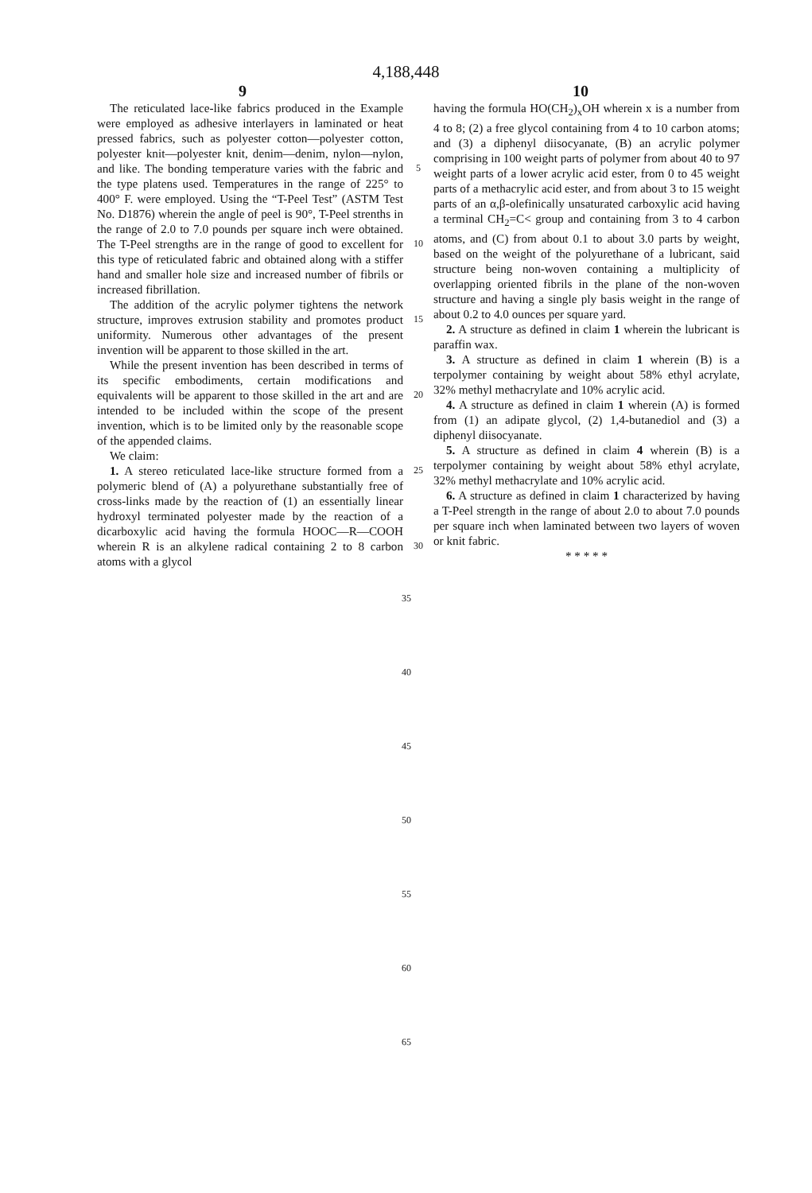4,188,448
9 10
The reticulated lace-like fabrics produced in the Example were employed as adhesive interlayers in laminated or heat pressed fabrics, such as polyester cotton—polyester cotton, polyester knit—polyester knit, denim—denim, nylon—nylon, and like. The bonding temperature varies with the fabric and the type platens used. Temperatures in the range of 225° to 400° F. were employed. Using the “T-Peel Test” (ASTM Test No. D1876) wherein the angle of peel is 90°, T-Peel strenths in the range of 2.0 to 7.0 pounds per square inch were obtained. The T-Peel strengths are in the range of good to excellent for this type of reticulated fabric and obtained along with a stiffer hand and smaller hole size and increased number of fibrils or increased fibrillation.
The addition of the acrylic polymer tightens the network structure, improves extrusion stability and promotes product uniformity. Numerous other advantages of the present invention will be apparent to those skilled in the art.
While the present invention has been described in terms of its specific embodiments, certain modifications and equivalents will be apparent to those skilled in the art and are intended to be included within the scope of the present invention, which is to be limited only by the reasonable scope of the appended claims.
We claim:
1. A stereo reticulated lace-like structure formed from a polymeric blend of (A) a polyurethane substantially free of cross-links made by the reaction of (1) an essentially linear hydroxyl terminated polyester made by the reaction of a dicarboxylic acid having the formula HOOC—R—COOH wherein R is an alkylene radical containing 2 to 8 carbon atoms with a glycol
5
10
15
20
25
30
having the formula HO(CH<sub>2</sub>)<sub>x</sub>OH wherein x is a number from 4 to 8; (2) a free glycol containing from 4 to 10 carbon atoms; and (3) a diphenyl diisocyanate, (B) an acrylic polymer comprising in 100 weight parts of polymer from about 40 to 97 weight parts of a lower acrylic acid ester, from 0 to 45 weight parts of a methacrylic acid ester, and from about 3 to 15 weight parts of an α,β-olefinically unsaturated carboxylic acid having a terminal CH<sub>2</sub>=C< group and containing from 3 to 4 carbon atoms, and (C) from about 0.1 to about 3.0 parts by weight, based on the weight of the polyurethane of a lubricant, said structure being non-woven containing a multiplicity of overlapping oriented fibrils in the plane of the non-woven structure and having a single ply basis weight in the range of about 0.2 to 4.0 ounces per square yard.
2. A structure as defined in claim 1 wherein the lubricant is paraffin wax.
3. A structure as defined in claim 1 wherein (B) is a terpolymer containing by weight about 58% ethyl acrylate, 32% methyl methacrylate and 10% acrylic acid.
4. A structure as defined in claim 1 wherein (A) is formed from (1) an adipate glycol, (2) 1,4-butanediol and (3) a diphenyl diisocyanate.
5. A structure as defined in claim 4 wherein (B) is a terpolymer containing by weight about 58% ethyl acrylate, 32% methyl methacrylate and 10% acrylic acid.
6. A structure as defined in claim 1 characterized by having a T-Peel strength in the range of about 2.0 to about 7.0 pounds per square inch when laminated between two layers of woven or knit fabric.
* * * * *
35
40
45
50
55
60
65